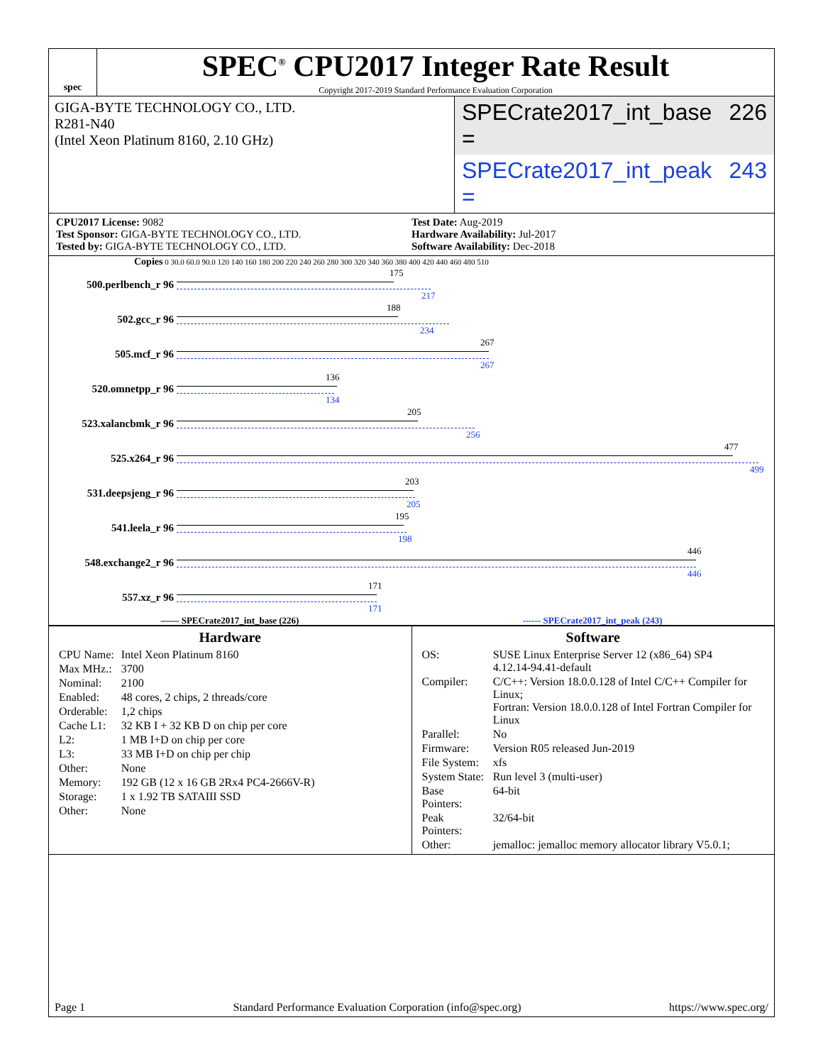spec
SPEC<sup>®</sup> CPU2017 Integer Rate Result
Copyright 2017-2019 Standard Performance Evaluation Corporation
GIGA-BYTE TECHNOLOGY CO., LTD.
R281-N40
(Intel Xeon Platinum 8160, 2.10 GHz)
SPECrate2017_int_base = 226
SPECrate2017_int_peak = 243
CPU2017 License: 9082
Test Sponsor: GIGA-BYTE TECHNOLOGY CO., LTD.
Tested by: GIGA-BYTE TECHNOLOGY CO., LTD.
Test Date: Aug-2019
Hardware Availability: Jul-2017
Software Availability: Dec-2018
Copies 0 30.0 60.0 90.0 120 140 160 180 200 220 240 260 280 300 320 340 360 380 400 420 440 460 480 510
500.perlbench_r 96
175
217
502.gcc_r 96
188
234
505.mcf_r 96
267
267
520.omnetpp_r 96
136
134
523.xalancbmk_r 96
205
256
525.x264_r 96
477
499
531.deepsjeng_r 96
203
205
541.leela_r 96
195
198
548.exchange2_r 96
446
446
557.xz_r 96
171
171
—— SPECrate2017_int_base (226) ------ SPECrate2017_int_peak (243)
Hardware
| CPU Name: | Intel Xeon Platinum 8160 |
| Max MHz.: | 3700 |
| Nominal: | 2100 |
| Enabled: | 48 cores, 2 chips, 2 threads/core |
| Orderable: | 1,2 chips |
| Cache L1: | 32 KB I + 32 KB D on chip per core |
| L2: | 1 MB I+D on chip per core |
| L3: | 33 MB I+D on chip per chip |
| Other: | None |
| Memory: | 192 GB (12 x 16 GB 2Rx4 PC4-2666V-R) |
| Storage: | 1 x 1.92 TB SATAIII SSD |
| Other: | None |
Software
| OS: | SUSE Linux Enterprise Server 12 (x86_64) SP4 4.12.14-94.41-default |
| Compiler: | C/C++: Version 18.0.0.128 of Intel C/C++ Compiler for Linux; Fortran: Version 18.0.0.128 of Intel Fortran Compiler for Linux |
| Parallel: | No |
| Firmware: | Version R05 released Jun-2019 |
| File System: | xfs |
| System State: | Run level 3 (multi-user) |
| Base Pointers: | 64-bit |
| Peak Pointers: | 32/64-bit |
| Other: | jemalloc: jemalloc memory allocator library V5.0.1; |
Page 1 Standard Performance Evaluation Corporation (info@spec.org) https://www.spec.org/